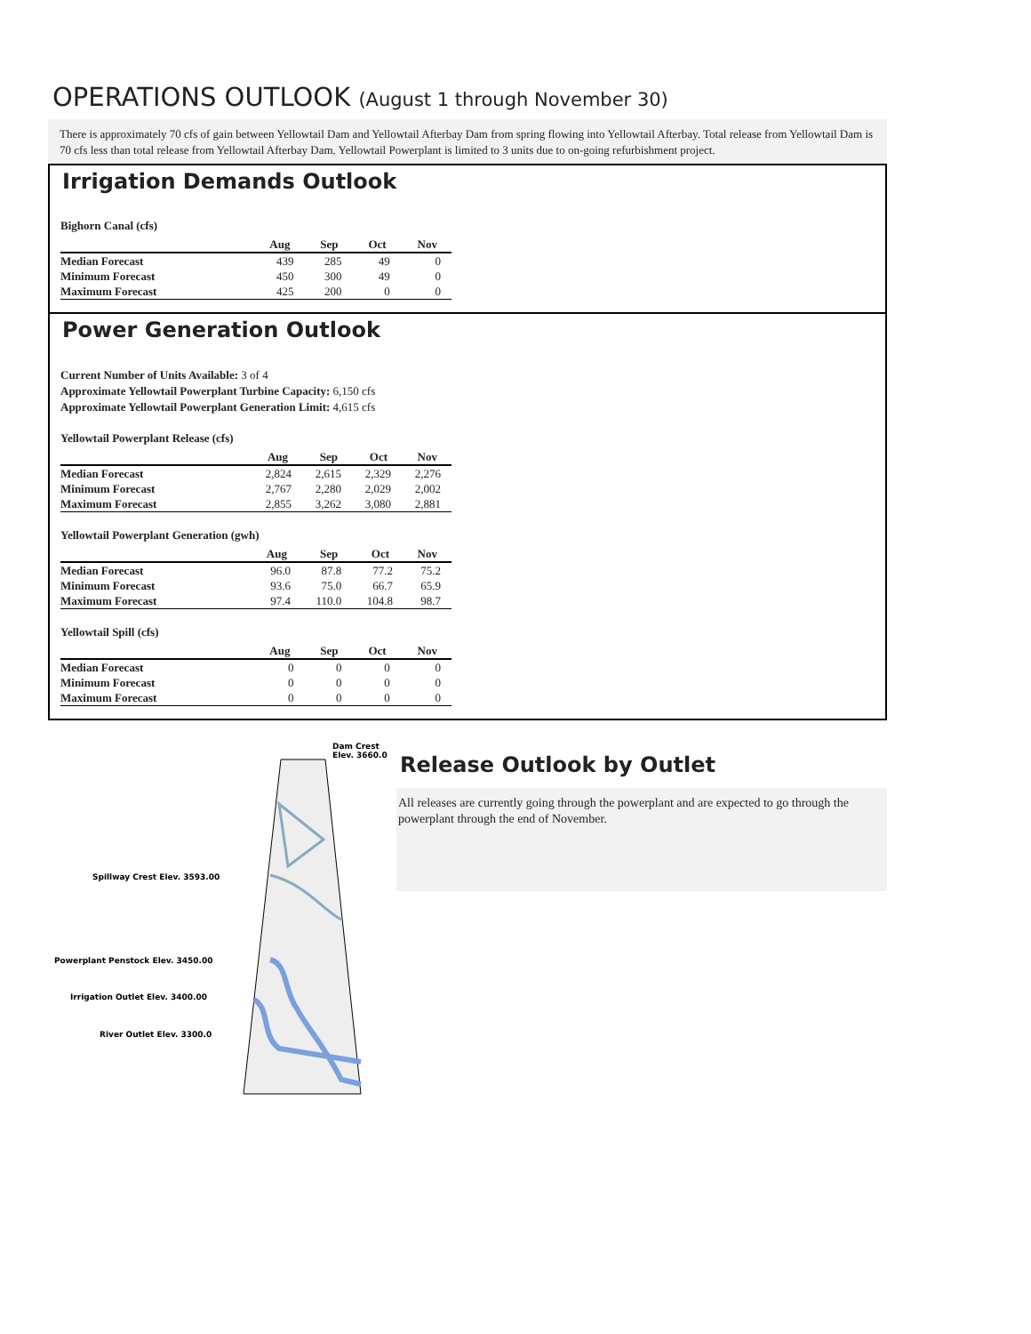OPERATIONS OUTLOOK (August 1 through November 30)
There is approximately 70 cfs of gain between Yellowtail Dam and Yellowtail Afterbay Dam from spring flowing into Yellowtail Afterbay. Total release from Yellowtail Dam is 70 cfs less than total release from Yellowtail Afterbay Dam. Yellowtail Powerplant is limited to 3 units due to on-going refurbishment project.
Irrigation Demands Outlook
Bighorn Canal (cfs)
| | Aug | Sep | Oct | Nov |
| --- | --- | --- | --- | --- |
| Median Forecast | 439 | 285 | 49 | 0 |
| Minimum Forecast | 450 | 300 | 49 | 0 |
| Maximum Forecast | 425 | 200 | 0 | 0 |
Power Generation Outlook
Current Number of Units Available: 3 of 4
Approximate Yellowtail Powerplant Turbine Capacity: 6,150 cfs
Approximate Yellowtail Powerplant Generation Limit: 4,615 cfs
Yellowtail Powerplant Release (cfs)
| | Aug | Sep | Oct | Nov |
| --- | --- | --- | --- | --- |
| Median Forecast | 2,824 | 2,615 | 2,329 | 2,276 |
| Minimum Forecast | 2,767 | 2,280 | 2,029 | 2,002 |
| Maximum Forecast | 2,855 | 3,262 | 3,080 | 2,881 |
Yellowtail Powerplant Generation (gwh)
| | Aug | Sep | Oct | Nov |
| --- | --- | --- | --- | --- |
| Median Forecast | 96.0 | 87.8 | 77.2 | 75.2 |
| Minimum Forecast | 93.6 | 75.0 | 66.7 | 65.9 |
| Maximum Forecast | 97.4 | 110.0 | 104.8 | 98.7 |
Yellowtail Spill (cfs)
| | Aug | Sep | Oct | Nov |
| --- | --- | --- | --- | --- |
| Median Forecast | 0 | 0 | 0 | 0 |
| Minimum Forecast | 0 | 0 | 0 | 0 |
| Maximum Forecast | 0 | 0 | 0 | 0 |
Dam Crest
Elev. 3660.0
Spillway Crest Elev. 3593.00
Powerplant Penstock Elev. 3450.00
Irrigation Outlet Elev. 3400.00
River Outlet Elev. 3300.0
Release Outlook by Outlet
All releases are currently going through the powerplant and are expected to go through the powerplant through the end of November.